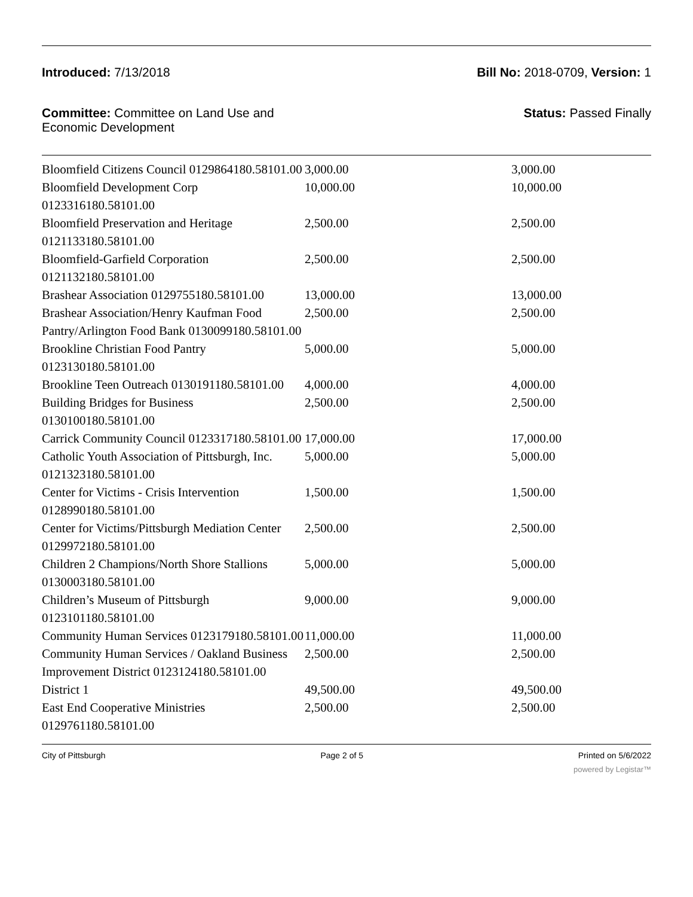Introduced: 7/13/2018 Bill No: 2018-0709, Version: 1
Committee: Committee on Land Use and Economic Development
Status: Passed Finally
| Bloomfield Citizens Council 0129864180.58101.00 | 3,000.00 | 3,000.00 |
| Bloomfield Development Corp 0123316180.58101.00 | 10,000.00 | 10,000.00 |
| Bloomfield Preservation and Heritage 0121133180.58101.00 | 2,500.00 | 2,500.00 |
| Bloomfield-Garfield Corporation 0121132180.58101.00 | 2,500.00 | 2,500.00 |
| Brashear Association 0129755180.58101.00 | 13,000.00 | 13,000.00 |
| Brashear Association/Henry Kaufman Food Pantry/Arlington Food Bank 0130099180.58101.00 | 2,500.00 | 2,500.00 |
| Brookline Christian Food Pantry 0123130180.58101.00 | 5,000.00 | 5,000.00 |
| Brookline Teen Outreach 0130191180.58101.00 | 4,000.00 | 4,000.00 |
| Building Bridges for Business 0130100180.58101.00 | 2,500.00 | 2,500.00 |
| Carrick Community Council 0123317180.58101.00 | 17,000.00 | 17,000.00 |
| Catholic Youth Association of Pittsburgh, Inc. 0121323180.58101.00 | 5,000.00 | 5,000.00 |
| Center for Victims - Crisis Intervention 0128990180.58101.00 | 1,500.00 | 1,500.00 |
| Center for Victims/Pittsburgh Mediation Center 0129972180.58101.00 | 2,500.00 | 2,500.00 |
| Children 2 Champions/North Shore Stallions 0130003180.58101.00 | 5,000.00 | 5,000.00 |
| Children’s Museum of Pittsburgh 0123101180.58101.00 | 9,000.00 | 9,000.00 |
| Community Human Services 0123179180.58101.00 | 11,000.00 | 11,000.00 |
| Community Human Services / Oakland Business Improvement District 0123124180.58101.00 | 2,500.00 | 2,500.00 |
| District 1 | 49,500.00 | 49,500.00 |
| East End Cooperative Ministries 0129761180.58101.00 | 2,500.00 | 2,500.00 |
City of Pittsburgh Page 2 of 5 Printed on 5/6/2022
powered by Legistar™